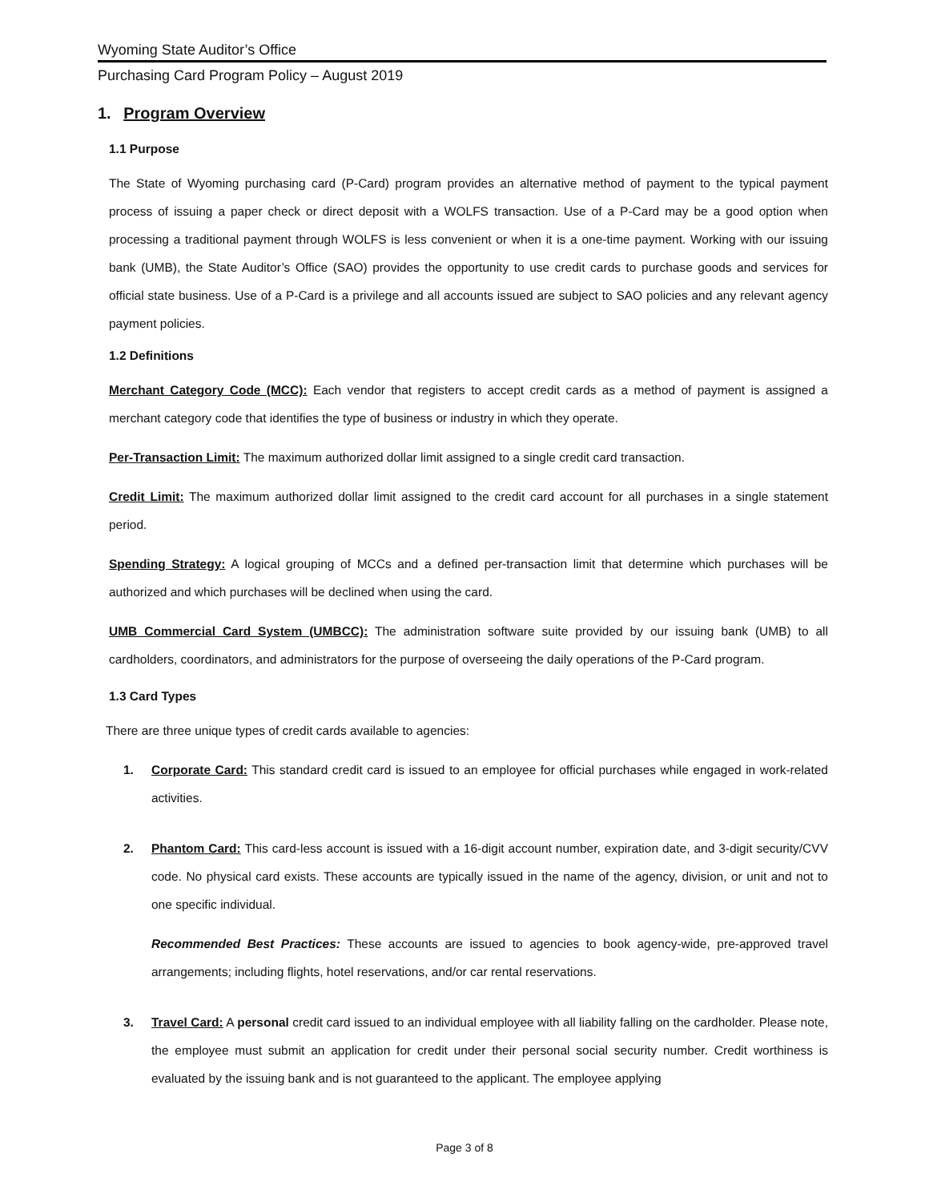Wyoming State Auditor’s Office
Purchasing Card Program Policy – August 2019
1. Program Overview
1.1 Purpose
The State of Wyoming purchasing card (P-Card) program provides an alternative method of payment to the typical payment process of issuing a paper check or direct deposit with a WOLFS transaction. Use of a P-Card may be a good option when processing a traditional payment through WOLFS is less convenient or when it is a one-time payment. Working with our issuing bank (UMB), the State Auditor’s Office (SAO) provides the opportunity to use credit cards to purchase goods and services for official state business. Use of a P-Card is a privilege and all accounts issued are subject to SAO policies and any relevant agency payment policies.
1.2 Definitions
Merchant Category Code (MCC): Each vendor that registers to accept credit cards as a method of payment is assigned a merchant category code that identifies the type of business or industry in which they operate.
Per-Transaction Limit: The maximum authorized dollar limit assigned to a single credit card transaction.
Credit Limit: The maximum authorized dollar limit assigned to the credit card account for all purchases in a single statement period.
Spending Strategy: A logical grouping of MCCs and a defined per-transaction limit that determine which purchases will be authorized and which purchases will be declined when using the card.
UMB Commercial Card System (UMBCC): The administration software suite provided by our issuing bank (UMB) to all cardholders, coordinators, and administrators for the purpose of overseeing the daily operations of the P-Card program.
1.3 Card Types
There are three unique types of credit cards available to agencies:
1. Corporate Card: This standard credit card is issued to an employee for official purchases while engaged in work-related activities.
2. Phantom Card: This card-less account is issued with a 16-digit account number, expiration date, and 3-digit security/CVV code. No physical card exists. These accounts are typically issued in the name of the agency, division, or unit and not to one specific individual.
Recommended Best Practices: These accounts are issued to agencies to book agency-wide, pre-approved travel arrangements; including flights, hotel reservations, and/or car rental reservations.
3. Travel Card: A personal credit card issued to an individual employee with all liability falling on the cardholder. Please note, the employee must submit an application for credit under their personal social security number. Credit worthiness is evaluated by the issuing bank and is not guaranteed to the applicant. The employee applying
Page 3 of 8